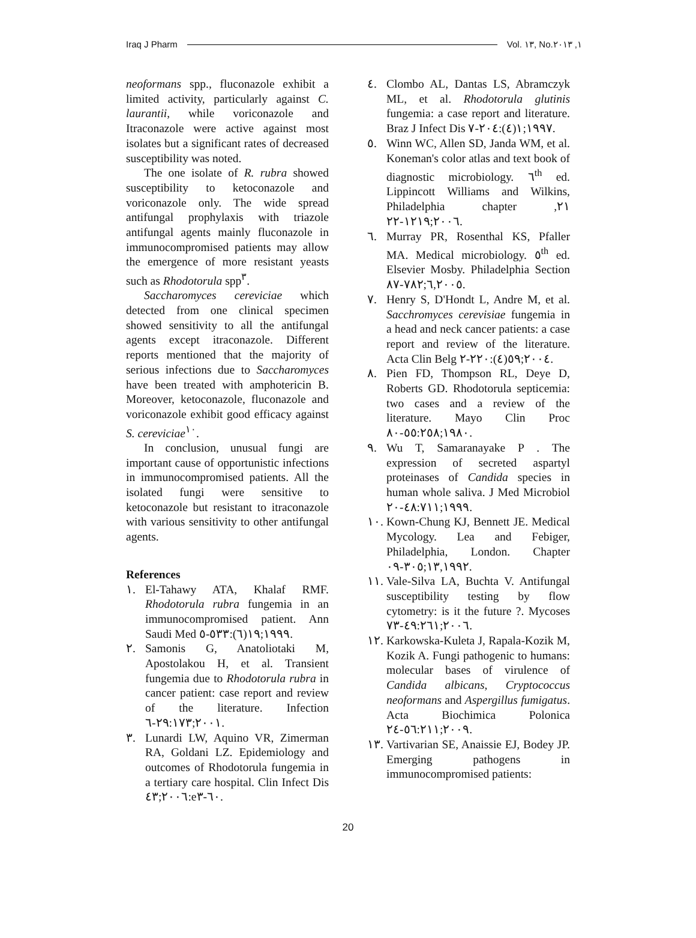Iraq J Pharm Vol. ١٣, No.١, ٢٠١٣
neoformans spp., fluconazole exhibit a limited activity, particularly against C. laurantii, while voriconazole and Itraconazole were active against most isolates but a significant rates of decreased susceptibility was noted.
The one isolate of R. rubra showed susceptibility to ketoconazole and voriconazole only. The wide spread antifungal prophylaxis with triazole antifungal agents mainly fluconazole in immunocompromised patients may allow the emergence of more resistant yeasts such as Rhodotorula spp<sup>٣</sup>.
Saccharomyces cereviciae which detected from one clinical specimen showed sensitivity to all the antifungal agents except itraconazole. Different reports mentioned that the majority of serious infections due to Saccharomyces have been treated with amphotericin B. Moreover, ketoconazole, fluconazole and voriconazole exhibit good efficacy against S. cereviciae<sup>١٠</sup>.
In conclusion, unusual fungi are important cause of opportunistic infections in immunocompromised patients. All the isolated fungi were sensitive to ketoconazole but resistant to itraconazole with various sensitivity to other antifungal agents.
References
١. El-Tahawy ATA, Khalaf RMF. Rhodotorula rubra fungemia in an immunocompromised patient. Ann Saudi Med ١٩٩٩;١٩(٦):٥٣٣-٥.
٢. Samonis G, Anatoliotaki M, Apostolakou H, et al. Transient fungemia due to Rhodotorula rubra in cancer patient: case report and review of the literature. Infection ٢٠٠١;٢٩:١٧٣-٦.
٣. Lunardi LW, Aquino VR, Zimerman RA, Goldani LZ. Epidemiology and outcomes of Rhodotorula fungemia in a tertiary care hospital. Clin Infect Dis ٢٠٠٦;٤٣:e٦٠-٣.
٤. Clombo AL, Dantas LS, Abramczyk ML, et al. Rhodotorula glutinis fungemia: a case report and literature. Braz J Infect Dis ١٩٩٧;١(٤):٢٠٤-٧.
٥. Winn WC, Allen SD, Janda WM, et al. Koneman's color atlas and text book of diagnostic microbiology. ٦<sup>th</sup> ed. Lippincott Williams and Wilkins, Philadelphia chapter ٢١, ٢٠٠٦;١٢١٩-٢٢.
٦. Murray PR, Rosenthal KS, Pfaller MA. Medical microbiology. ٥<sup>th</sup> ed. Elsevier Mosby. Philadelphia Section ٦,٢٠٠٥;٧٨٢-٨٧.
٧. Henry S, D'Hondt L, Andre M, et al. Sacchromyces cerevisiae fungemia in a head and neck cancer patients: a case report and review of the literature. Acta Clin Belg ٢٠٠٤;٥٩(٤):٢٢٠-٢.
٨. Pien FD, Thompson RL, Deye D, Roberts GD. Rhodotorula septicemia: two cases and a review of the literature. Mayo Clin Proc ١٩٨٠;٥٥:٢٥٨-٨٠.
٩. Wu T, Samaranayake P . The expression of secreted aspartyl proteinases of Candida species in human whole saliva. J Med Microbiol ١٩٩٩;٤٨:٧١١-٢٠.
١٠. Kown-Chung KJ, Bennett JE. Medical Mycology. Lea and Febiger, Philadelphia, London. Chapter ١٣,١٩٩٢;٣٠٥-٠٩.
١١. Vale-Silva LA, Buchta V. Antifungal susceptibility testing by flow cytometry: is it the future ?. Mycoses ٢٠٠٦;٤٩:٢٦١-٧٣.
١٢. Karkowska-Kuleta J, Rapala-Kozik M, Kozik A. Fungi pathogenic to humans: molecular bases of virulence of Candida albicans, Cryptococcus neoformans and Aspergillus fumigatus. Acta Biochimica Polonica ٢٠٠٩;٥٦:٢١١-٢٤.
١٣. Vartivarian SE, Anaissie EJ, Bodey JP. Emerging pathogens in immunocompromised patients:
20